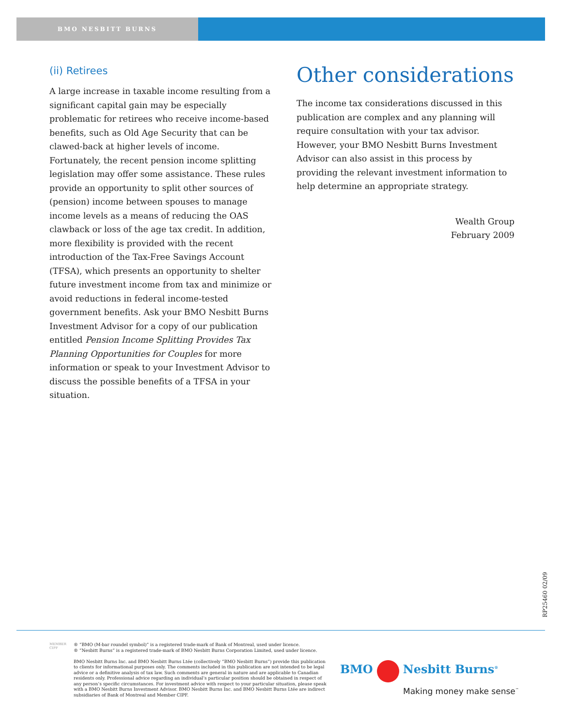BMO NESBITT BURNS
(ii) Retirees
A large increase in taxable income resulting from a significant capital gain may be especially problematic for retirees who receive income-based benefits, such as Old Age Security that can be clawed-back at higher levels of income. Fortunately, the recent pension income splitting legislation may offer some assistance. These rules provide an opportunity to split other sources of (pension) income between spouses to manage income levels as a means of reducing the OAS clawback or loss of the age tax credit. In addition, more flexibility is provided with the recent introduction of the Tax-Free Savings Account (TFSA), which presents an opportunity to shelter future investment income from tax and minimize or avoid reductions in federal income-tested government benefits. Ask your BMO Nesbitt Burns Investment Advisor for a copy of our publication entitled Pension Income Splitting Provides Tax Planning Opportunities for Couples for more information or speak to your Investment Advisor to discuss the possible benefits of a TFSA in your situation.
Other considerations
The income tax considerations discussed in this publication are complex and any planning will require consultation with your tax advisor. However, your BMO Nesbitt Burns Investment Advisor can also assist in this process by providing the relevant investment information to help determine an appropriate strategy.
Wealth Group
February 2009
RP25460 02/09
MEMBER
CIPF
® “BMO (M-bar roundel symbol)” is a registered trade-mark of Bank of Montreal, used under licence.
® “Nesbitt Burns” is a registered trade-mark of BMO Nesbitt Burns Corporation Limited, used under licence.
BMO Nesbitt Burns Inc. and BMO Nesbitt Burns Ltée (collectively “BMO Nesbitt Burns”) provide this publication to clients for informational purposes only. The comments included in this publication are not intended to be legal advice or a definitive analysis of tax law. Such comments are general in nature and are applicable to Canadian residents only. Professional advice regarding an individual’s particular position should be obtained in respect of any person’s specific circumstances. For investment advice with respect to your particular situation, please speak with a BMO Nesbitt Burns Investment Advisor. BMO Nesbitt Burns Inc. and BMO Nesbitt Burns Ltée are indirect subsidiaries of Bank of Montreal and Member CIPF.
BMO Nesbitt Burns<sup>®</sup>
Making money make sense<sup>™</sup>